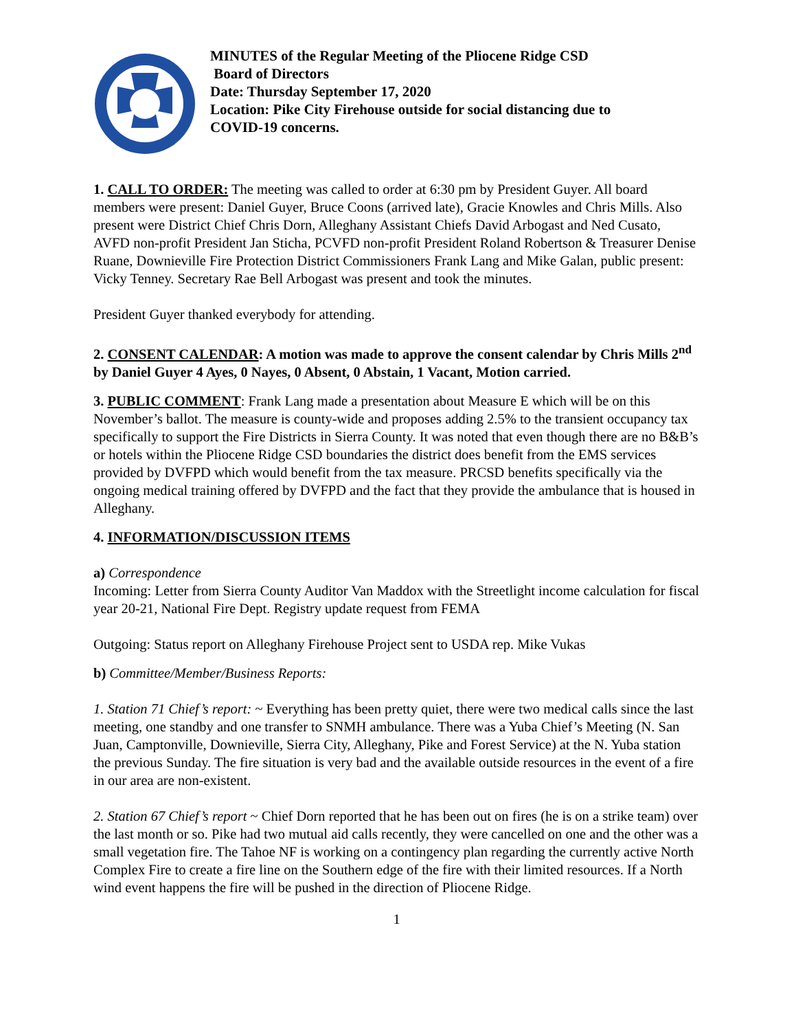MINUTES of the Regular Meeting of the Pliocene Ridge CSD
Board of Directors
Date: Thursday September 17, 2020
Location: Pike City Firehouse outside for social distancing due to
COVID-19 concerns.
1. CALL TO ORDER: The meeting was called to order at 6:30 pm by President Guyer. All board members were present: Daniel Guyer, Bruce Coons (arrived late), Gracie Knowles and Chris Mills. Also present were District Chief Chris Dorn, Alleghany Assistant Chiefs David Arbogast and Ned Cusato, AVFD non-profit President Jan Sticha, PCVFD non-profit President Roland Robertson & Treasurer Denise Ruane, Downieville Fire Protection District Commissioners Frank Lang and Mike Galan, public present: Vicky Tenney. Secretary Rae Bell Arbogast was present and took the minutes.
President Guyer thanked everybody for attending.
2. CONSENT CALENDAR: A motion was made to approve the consent calendar by Chris Mills 2<sup>nd</sup> by Daniel Guyer 4 Ayes, 0 Nayes, 0 Absent, 0 Abstain, 1 Vacant, Motion carried.
3. PUBLIC COMMENT: Frank Lang made a presentation about Measure E which will be on this November’s ballot. The measure is county-wide and proposes adding 2.5% to the transient occupancy tax specifically to support the Fire Districts in Sierra County. It was noted that even though there are no B&B’s or hotels within the Pliocene Ridge CSD boundaries the district does benefit from the EMS services provided by DVFPD which would benefit from the tax measure. PRCSD benefits specifically via the ongoing medical training offered by DVFPD and the fact that they provide the ambulance that is housed in Alleghany.
4. INFORMATION/DISCUSSION ITEMS
a) Correspondence
Incoming: Letter from Sierra County Auditor Van Maddox with the Streetlight income calculation for fiscal year 20-21, National Fire Dept. Registry update request from FEMA
Outgoing: Status report on Alleghany Firehouse Project sent to USDA rep. Mike Vukas
b) Committee/Member/Business Reports:
1. Station 71 Chief’s report: ~ Everything has been pretty quiet, there were two medical calls since the last meeting, one standby and one transfer to SNMH ambulance. There was a Yuba Chief’s Meeting (N. San Juan, Camptonville, Downieville, Sierra City, Alleghany, Pike and Forest Service) at the N. Yuba station the previous Sunday. The fire situation is very bad and the available outside resources in the event of a fire in our area are non-existent.
2. Station 67 Chief’s report ~ Chief Dorn reported that he has been out on fires (he is on a strike team) over the last month or so. Pike had two mutual aid calls recently, they were cancelled on one and the other was a small vegetation fire. The Tahoe NF is working on a contingency plan regarding the currently active North Complex Fire to create a fire line on the Southern edge of the fire with their limited resources. If a North wind event happens the fire will be pushed in the direction of Pliocene Ridge.
1